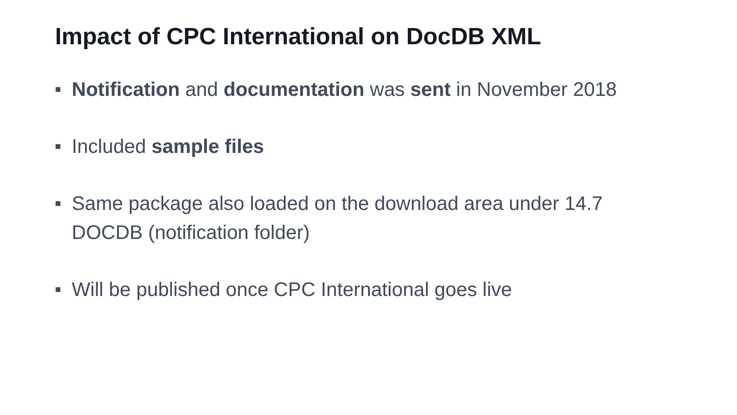Impact of CPC International on DocDB XML
■ Notification and documentation was sent in November 2018
■ Included sample files
■ Same package also loaded on the download area under 14.7 DOCDB (notification folder)
■ Will be published once CPC International goes live